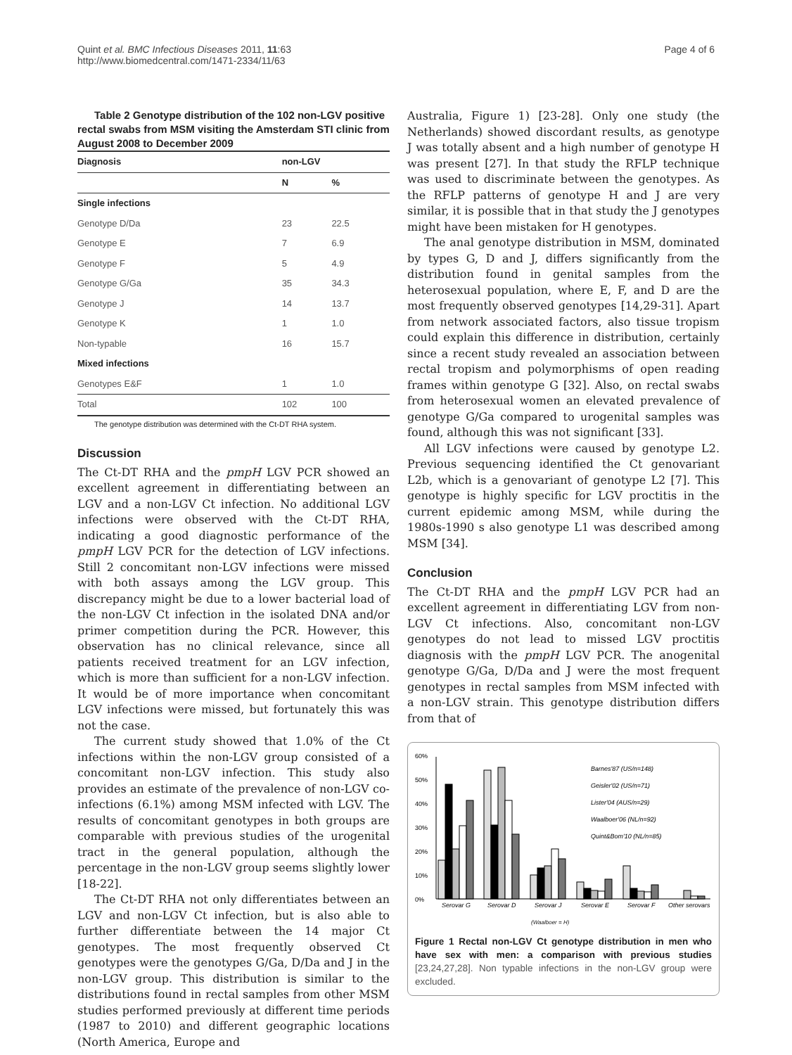Quint et al. BMC Infectious Diseases 2011, 11:63
http://www.biomedcentral.com/1471-2334/11/63
Page 4 of 6
Table 2 Genotype distribution of the 102 non-LGV positive rectal swabs from MSM visiting the Amsterdam STI clinic from August 2008 to December 2009
| Diagnosis | non-LGV | |
| --- | --- | --- |
| | N | % |
| Single infections | | |
| Genotype D/Da | 23 | 22.5 |
| Genotype E | 7 | 6.9 |
| Genotype F | 5 | 4.9 |
| Genotype G/Ga | 35 | 34.3 |
| Genotype J | 14 | 13.7 |
| Genotype K | 1 | 1.0 |
| Non-typable | 16 | 15.7 |
| Mixed infections | | |
| Genotypes E&F | 1 | 1.0 |
| Total | 102 | 100 |
The genotype distribution was determined with the Ct-DT RHA system.
Discussion
The Ct-DT RHA and the pmpH LGV PCR showed an excellent agreement in differentiating between an LGV and a non-LGV Ct infection. No additional LGV infections were observed with the Ct-DT RHA, indicating a good diagnostic performance of the pmpH LGV PCR for the detection of LGV infections. Still 2 concomitant non-LGV infections were missed with both assays among the LGV group. This discrepancy might be due to a lower bacterial load of the non-LGV Ct infection in the isolated DNA and/or primer competition during the PCR. However, this observation has no clinical relevance, since all patients received treatment for an LGV infection, which is more than sufficient for a non-LGV infection. It would be of more importance when concomitant LGV infections were missed, but fortunately this was not the case.
The current study showed that 1.0% of the Ct infections within the non-LGV group consisted of a concomitant non-LGV infection. This study also provides an estimate of the prevalence of non-LGV co-infections (6.1%) among MSM infected with LGV. The results of concomitant genotypes in both groups are comparable with previous studies of the urogenital tract in the general population, although the percentage in the non-LGV group seems slightly lower [18-22].
The Ct-DT RHA not only differentiates between an LGV and non-LGV Ct infection, but is also able to further differentiate between the 14 major Ct genotypes. The most frequently observed Ct genotypes were the genotypes G/Ga, D/Da and J in the non-LGV group. This distribution is similar to the distributions found in rectal samples from other MSM studies performed previously at different time periods (1987 to 2010) and different geographic locations (North America, Europe and
Australia, Figure 1) [23-28]. Only one study (the Netherlands) showed discordant results, as genotype J was totally absent and a high number of genotype H was present [27]. In that study the RFLP technique was used to discriminate between the genotypes. As the RFLP patterns of genotype H and J are very similar, it is possible that in that study the J genotypes might have been mistaken for H genotypes.
The anal genotype distribution in MSM, dominated by types G, D and J, differs significantly from the distribution found in genital samples from the heterosexual population, where E, F, and D are the most frequently observed genotypes [14,29-31]. Apart from network associated factors, also tissue tropism could explain this difference in distribution, certainly since a recent study revealed an association between rectal tropism and polymorphisms of open reading frames within genotype G [32]. Also, on rectal swabs from heterosexual women an elevated prevalence of genotype G/Ga compared to urogenital samples was found, although this was not significant [33].
All LGV infections were caused by genotype L2. Previous sequencing identified the Ct genovariant L2b, which is a genovariant of genotype L2 [7]. This genotype is highly specific for LGV proctitis in the current epidemic among MSM, while during the 1980s-1990 s also genotype L1 was described among MSM [34].
Conclusion
The Ct-DT RHA and the pmpH LGV PCR had an excellent agreement in differentiating LGV from non-LGV Ct infections. Also, concomitant non-LGV genotypes do not lead to missed LGV proctitis diagnosis with the pmpH LGV PCR. The anogenital genotype G/Ga, D/Da and J were the most frequent genotypes in rectal samples from MSM infected with a non-LGV strain. This genotype distribution differs from that of
60%
50%
40%
30%
20%
10%
0%
Barnes'87 (US/n=148)
Geisler'02 (US/n=71)
Lister'04 (AUS/n=29)
Waalboer'06 (NL/n=92)
Quint&Bom'10 (NL/n=85)
Serovar G
Serovar D
Serovar J
Serovar E
Serovar F
Other serovars
(Waalboer = H)
Figure 1 Rectal non-LGV Ct genotype distribution in men who have sex with men: a comparison with previous studies [23,24,27,28]. Non typable infections in the non-LGV group were excluded.